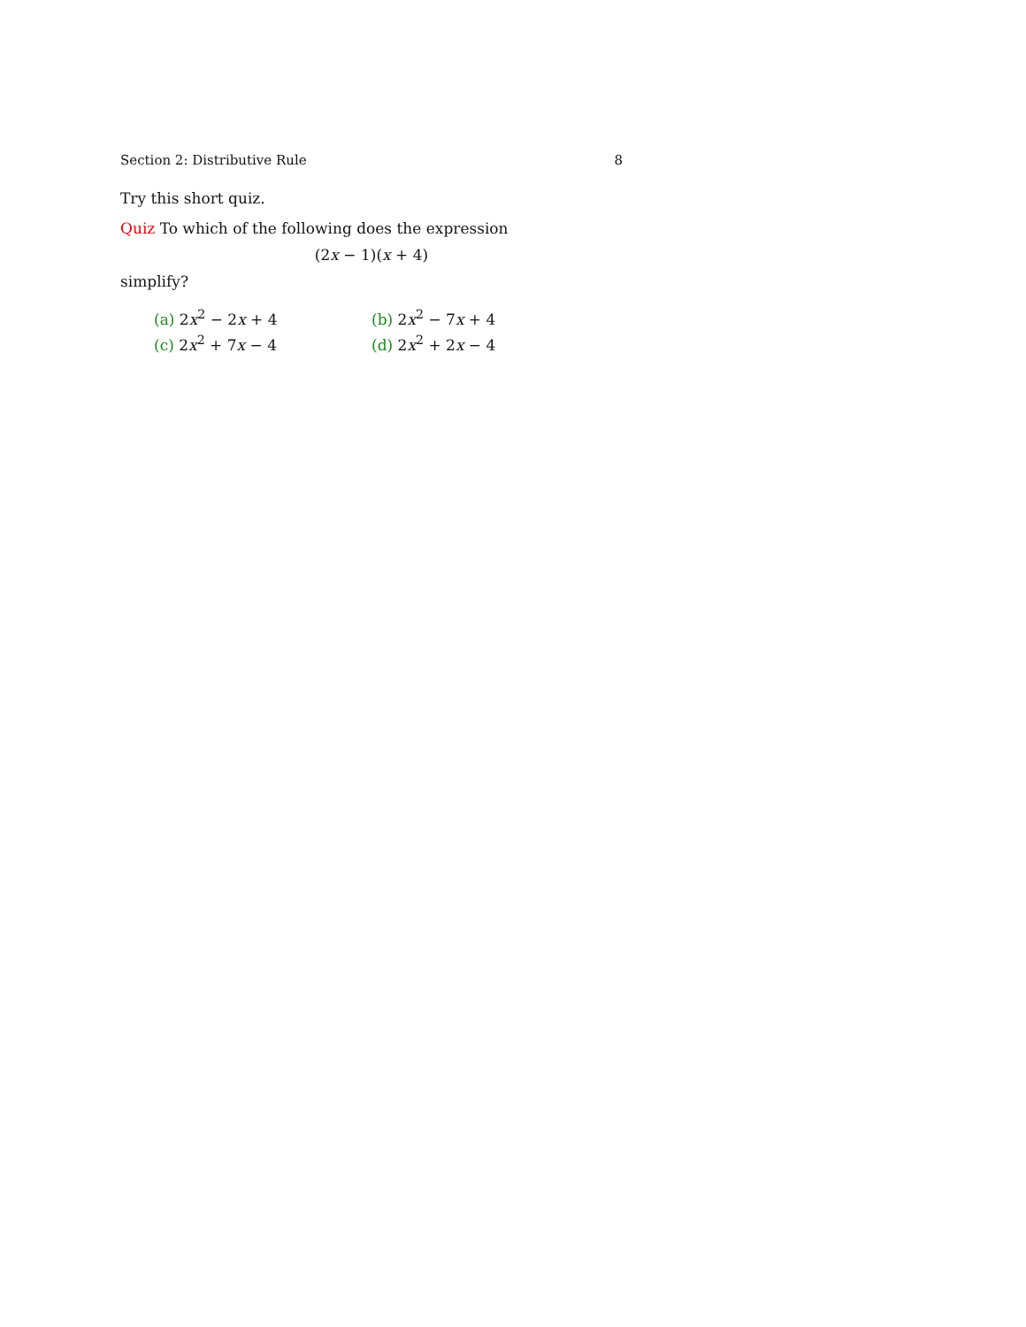Section 2: Distributive Rule 8
Try this short quiz.
Quiz To which of the following does the expression
(2x − 1)(x + 4)
simplify?
| (a) 2 x<sup>2</sup> − 2 x + 4 | (b) 2 x<sup>2</sup> − 7 x + 4 |
| (c) 2 x<sup>2</sup> + 7 x − 4 | (d) 2 x<sup>2</sup> + 2 x − 4 |